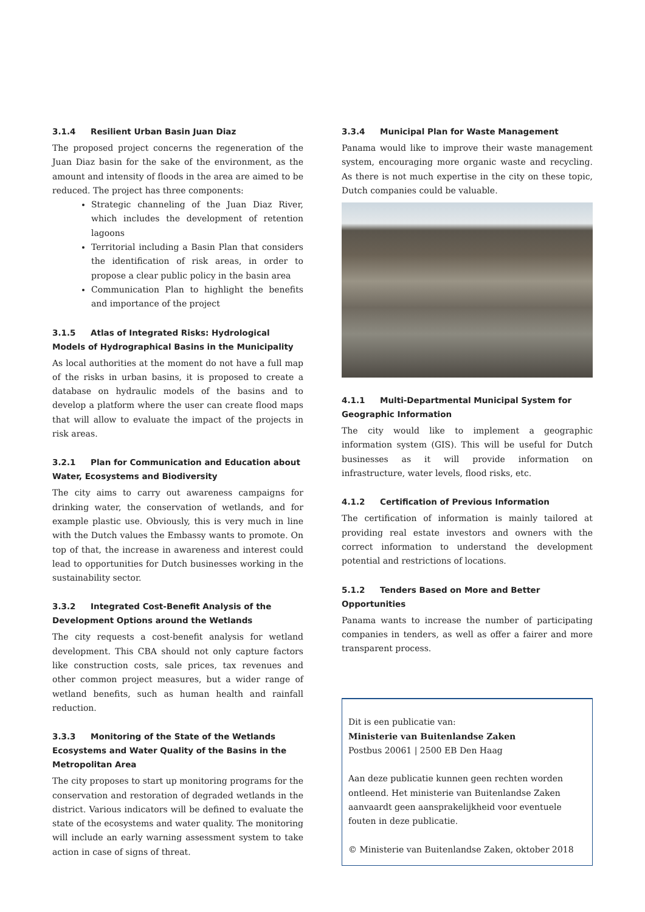3.1.4 Resilient Urban Basin Juan Diaz
The proposed project concerns the regeneration of the Juan Diaz basin for the sake of the environment, as the amount and intensity of floods in the area are aimed to be reduced. The project has three components:
Strategic channeling of the Juan Diaz River, which includes the development of retention lagoons
Territorial including a Basin Plan that considers the identification of risk areas, in order to propose a clear public policy in the basin area
Communication Plan to highlight the benefits and importance of the project
3.1.5 Atlas of Integrated Risks: Hydrological Models of Hydrographical Basins in the Municipality
As local authorities at the moment do not have a full map of the risks in urban basins, it is proposed to create a database on hydraulic models of the basins and to develop a platform where the user can create flood maps that will allow to evaluate the impact of the projects in risk areas.
3.2.1 Plan for Communication and Education about Water, Ecosystems and Biodiversity
The city aims to carry out awareness campaigns for drinking water, the conservation of wetlands, and for example plastic use. Obviously, this is very much in line with the Dutch values the Embassy wants to promote. On top of that, the increase in awareness and interest could lead to opportunities for Dutch businesses working in the sustainability sector.
3.3.2 Integrated Cost-Benefit Analysis of the Development Options around the Wetlands
The city requests a cost-benefit analysis for wetland development. This CBA should not only capture factors like construction costs, sale prices, tax revenues and other common project measures, but a wider range of wetland benefits, such as human health and rainfall reduction.
3.3.3 Monitoring of the State of the Wetlands Ecosystems and Water Quality of the Basins in the Metropolitan Area
The city proposes to start up monitoring programs for the conservation and restoration of degraded wetlands in the district. Various indicators will be defined to evaluate the state of the ecosystems and water quality. The monitoring will include an early warning assessment system to take action in case of signs of threat.
3.3.4 Municipal Plan for Waste Management
Panama would like to improve their waste management system, encouraging more organic waste and recycling. As there is not much expertise in the city on these topic, Dutch companies could be valuable.
4.1.1 Multi-Departmental Municipal System for Geographic Information
The city would like to implement a geographic information system (GIS). This will be useful for Dutch businesses as it will provide information on infrastructure, water levels, flood risks, etc.
4.1.2 Certification of Previous Information
The certification of information is mainly tailored at providing real estate investors and owners with the correct information to understand the development potential and restrictions of locations.
5.1.2 Tenders Based on More and Better Opportunities
Panama wants to increase the number of participating companies in tenders, as well as offer a fairer and more transparent process.
Dit is een publicatie van:
Ministerie van Buitenlandse Zaken
Postbus 20061 | 2500 EB Den Haag
Aan deze publicatie kunnen geen rechten worden ontleend. Het ministerie van Buitenlandse Zaken aanvaardt geen aansprakelijkheid voor eventuele fouten in deze publicatie.
© Ministerie van Buitenlandse Zaken, oktober 2018